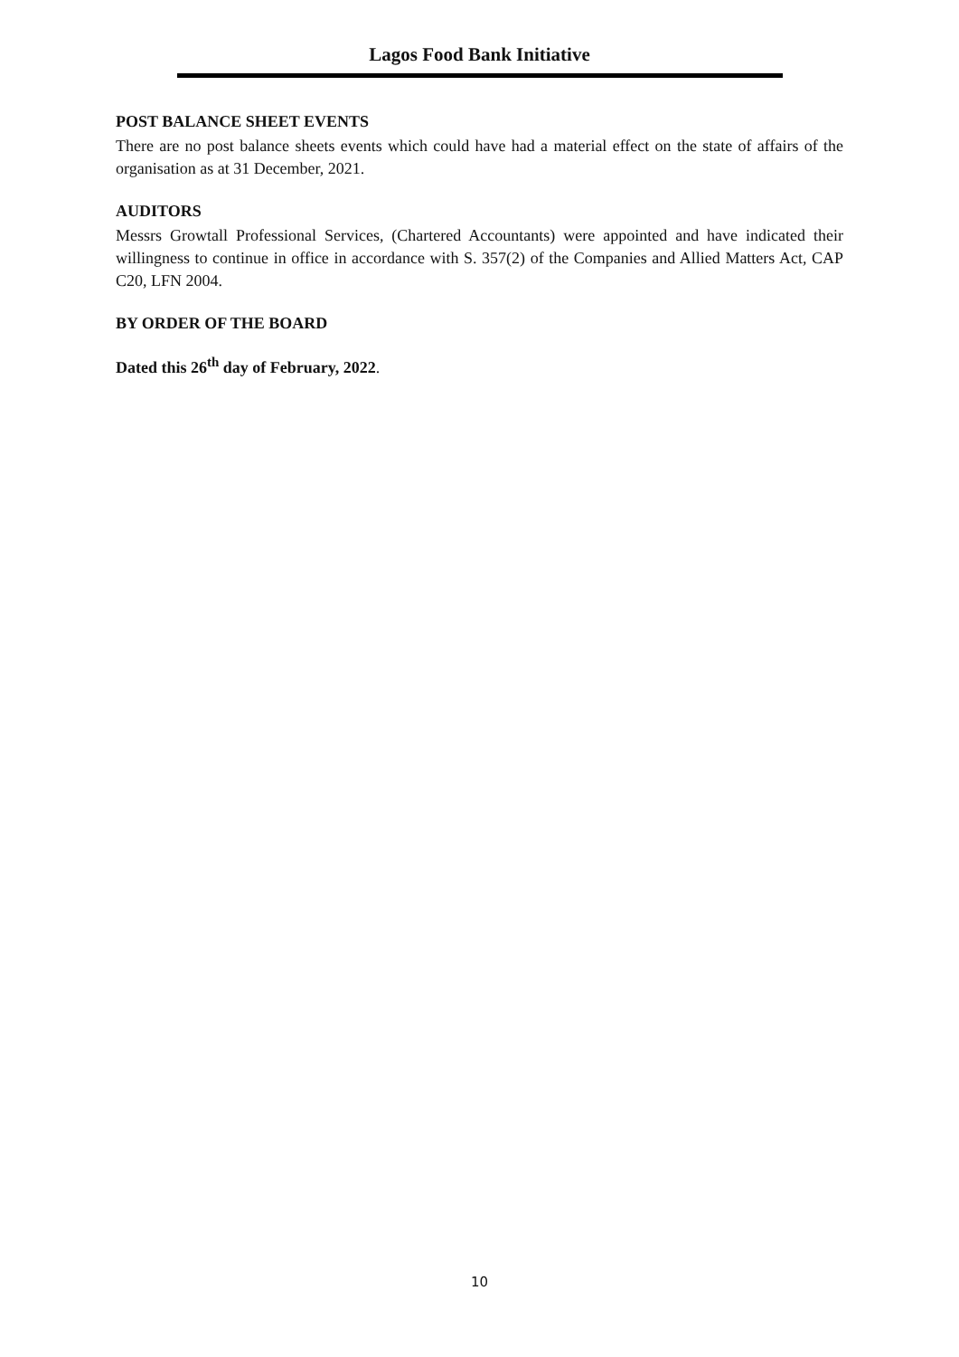Lagos Food Bank Initiative
POST BALANCE SHEET EVENTS
There are no post balance sheets events which could have had a material effect on the state of affairs of the organisation as at 31 December, 2021.
AUDITORS
Messrs Growtall Professional Services, (Chartered Accountants) were appointed and have indicated their willingness to continue in office in accordance with S. 357(2) of the Companies and Allied Matters Act, CAP C20, LFN 2004.
BY ORDER OF THE BOARD
Dated this 26<sup>th</sup> day of February, 2022.
10